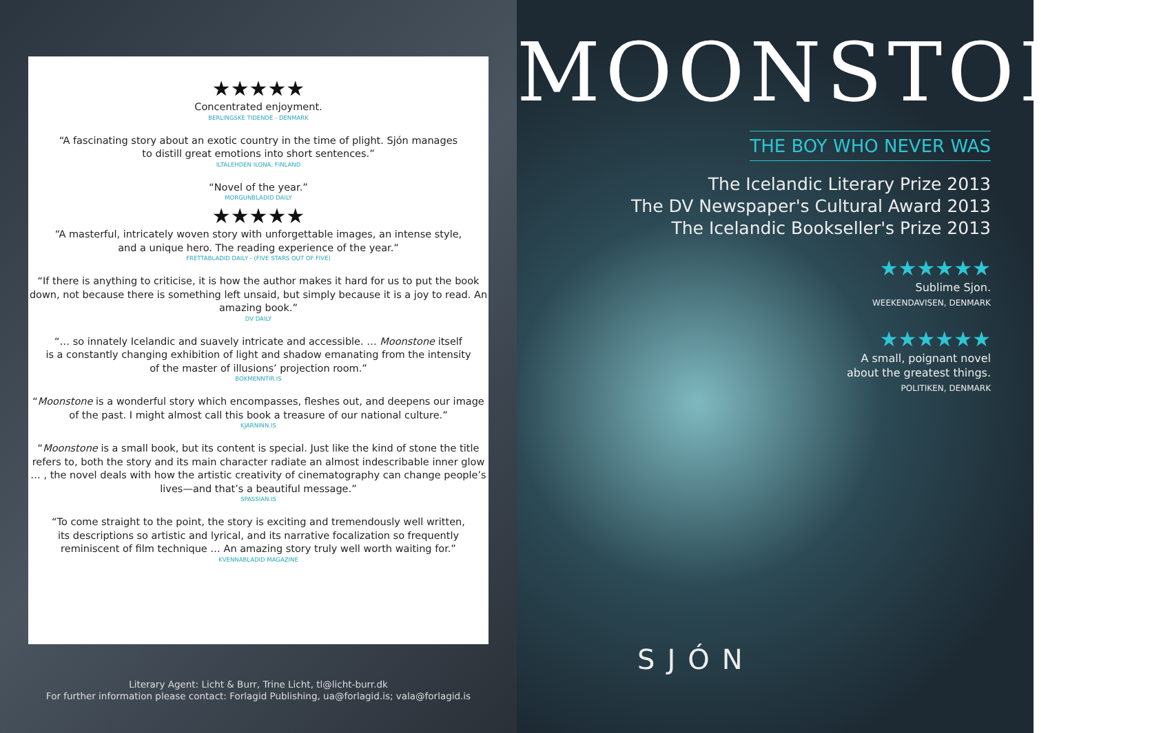★★★★★
Concentrated enjoyment.
BERLINGSKE TIDENDE - DENMARK
“A fascinating story about an exotic country in the time of plight. Sjón manages
to distill great emotions into short sentences.”
ILTALEHDEN ILONA, FINLAND
“Novel of the year.”
MORGUNBLADID DAILY
★★★★★
“A masterful, intricately woven story with unforgettable images, an intense style,
and a unique hero. The reading experience of the year.”
FRETTABLADID DAILY - (FIVE STARS OUT OF FIVE)
“If there is anything to criticise, it is how the author makes it hard for us to put the book down, not because there is something left unsaid, but simply because it is a joy to read. An amazing book.”
DV DAILY
“… so innately Icelandic and suavely intricate and accessible. … Moonstone itself
is a constantly changing exhibition of light and shadow emanating from the intensity
of the master of illusions’ projection room.”
BOKMENNTIR.IS
“Moonstone is a wonderful story which encompasses, fleshes out, and deepens our image
of the past. I might almost call this book a treasure of our national culture.”
KJARNINN.IS
“Moonstone is a small book, but its content is special. Just like the kind of stone the title refers to, both the story and its main character radiate an almost indescribable inner glow … , the novel deals with how the artistic creativity of cinematography can change people’s lives—and that’s a beautiful message.”
SPASSIAN.IS
“To come straight to the point, the story is exciting and tremendously well written,
its descriptions so artistic and lyrical, and its narrative focalization so frequently
reminiscent of film technique … An amazing story truly well worth waiting for.”
KVENNABLADID MAGAZINE
Literary Agent: Licht & Burr, Trine Licht, tl@licht-burr.dk
For further information please contact: Forlagid Publishing, ua@forlagid.is; vala@forlagid.is
MOONSTONE
THE BOY WHO NEVER WAS
The Icelandic Literary Prize 2013
The DV Newspaper's Cultural Award 2013
The Icelandic Bookseller's Prize 2013
★★★★★★
Sublime Sjon.
WEEKENDAVISEN, DENMARK
★★★★★★
A small, poignant novel
about the greatest things.
POLITIKEN, DENMARK
SJÓN